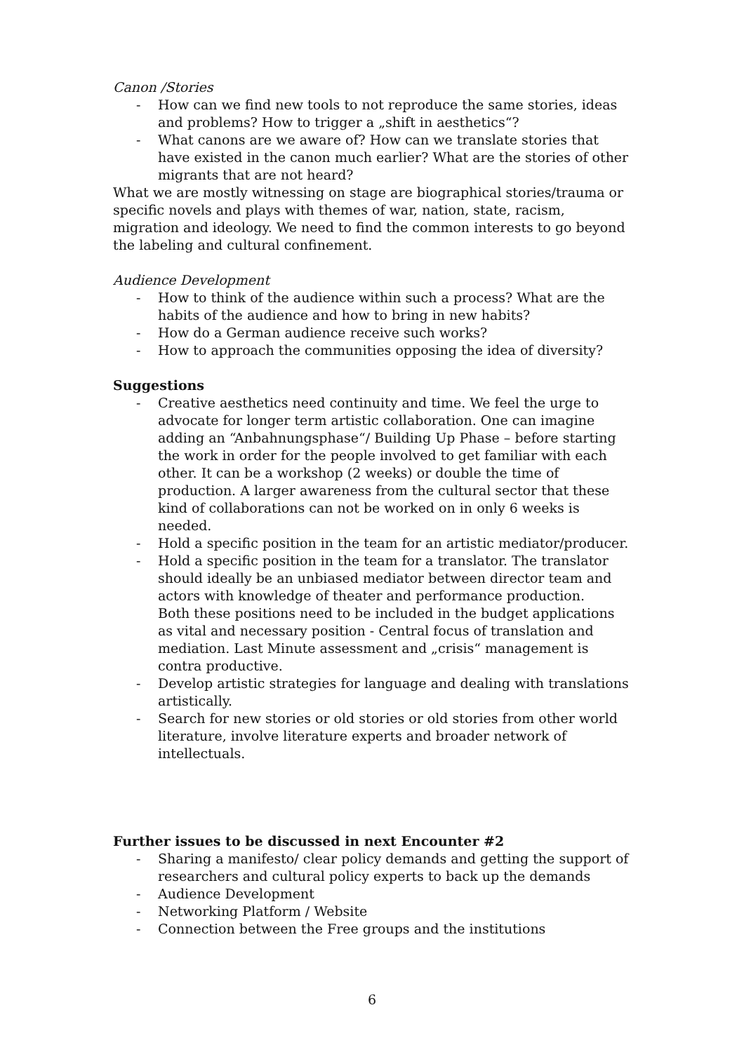Canon /Stories
- How can we find new tools to not reproduce the same stories, ideas and problems? How to trigger a „shift in aesthetics“?
- What canons are we aware of? How can we translate stories that have existed in the canon much earlier? What are the stories of other migrants that are not heard?
What we are mostly witnessing on stage are biographical stories/trauma or specific novels and plays with themes of war, nation, state, racism, migration and ideology. We need to find the common interests to go beyond the labeling and cultural confinement.
Audience Development
- How to think of the audience within such a process? What are the habits of the audience and how to bring in new habits?
- How do a German audience receive such works?
- How to approach the communities opposing the idea of diversity?
Suggestions
- Creative aesthetics need continuity and time. We feel the urge to advocate for longer term artistic collaboration. One can imagine adding an “Anbahnungsphase“/ Building Up Phase – before starting the work in order for the people involved to get familiar with each other. It can be a workshop (2 weeks) or double the time of production. A larger awareness from the cultural sector that these kind of collaborations can not be worked on in only 6 weeks is needed.
- Hold a specific position in the team for an artistic mediator/producer.
- Hold a specific position in the team for a translator. The translator should ideally be an unbiased mediator between director team and actors with knowledge of theater and performance production.
Both these positions need to be included in the budget applications as vital and necessary position - Central focus of translation and mediation. Last Minute assessment and „crisis“ management is contra productive.
- Develop artistic strategies for language and dealing with translations artistically.
- Search for new stories or old stories or old stories from other world literature, involve literature experts and broader network of intellectuals.
Further issues to be discussed in next Encounter #2
- Sharing a manifesto/ clear policy demands and getting the support of researchers and cultural policy experts to back up the demands
- Audience Development
- Networking Platform / Website
- Connection between the Free groups and the institutions
6